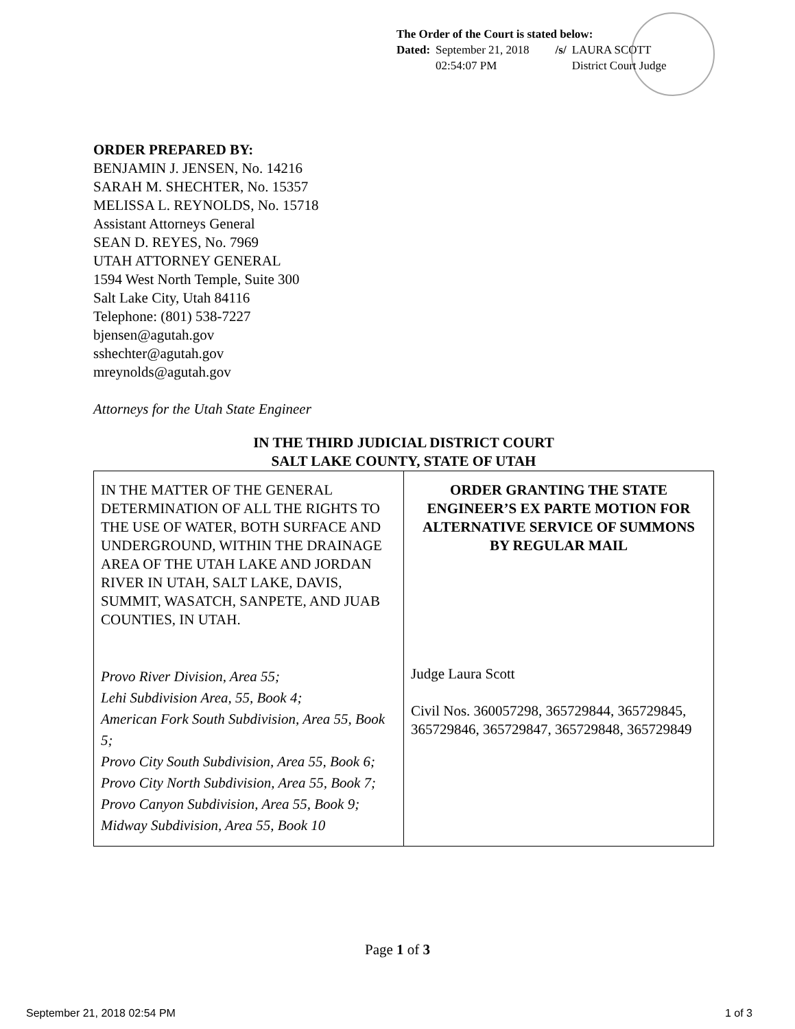The Order of the Court is stated below:
| Dated: | September 21, 2018 02:54:07 PM | /s/ | LAURA SCOTT District Court Judge |
ORDER PREPARED BY:
BENJAMIN J. JENSEN, No. 14216
SARAH M. SHECHTER, No. 15357
MELISSA L. REYNOLDS, No. 15718
Assistant Attorneys General
SEAN D. REYES, No. 7969
UTAH ATTORNEY GENERAL
1594 West North Temple, Suite 300
Salt Lake City, Utah 84116
Telephone: (801) 538-7227
bjensen@agutah.gov
sshechter@agutah.gov
mreynolds@agutah.gov
Attorneys for the Utah State Engineer
IN THE THIRD JUDICIAL DISTRICT COURT
SALT LAKE COUNTY, STATE OF UTAH
| IN THE MATTER OF THE GENERAL DETERMINATION OF ALL THE RIGHTS TO THE USE OF WATER, BOTH SURFACE AND UNDERGROUND, WITHIN THE DRAINAGE AREA OF THE UTAH LAKE AND JORDAN RIVER IN UTAH, SALT LAKE, DAVIS, SUMMIT, WASATCH, SANPETE, AND JUAB COUNTIES, IN UTAH. Provo River Division, Area 55; Lehi Subdivision Area, 55, Book 4; American Fork South Subdivision, Area 55, Book 5; Provo City South Subdivision, Area 55, Book 6; Provo City North Subdivision, Area 55, Book 7; Provo Canyon Subdivision, Area 55, Book 9; Midway Subdivision, Area 55, Book 10 | ORDER GRANTING THE STATE ENGINEER’S EX PARTE MOTION FOR ALTERNATIVE SERVICE OF SUMMONS BY REGULAR MAIL Judge Laura Scott Civil Nos. 360057298, 365729844, 365729845, 365729846, 365729847, 365729848, 365729849 |
Page 1 of 3
September 21, 2018 02:54 PM 1 of 3